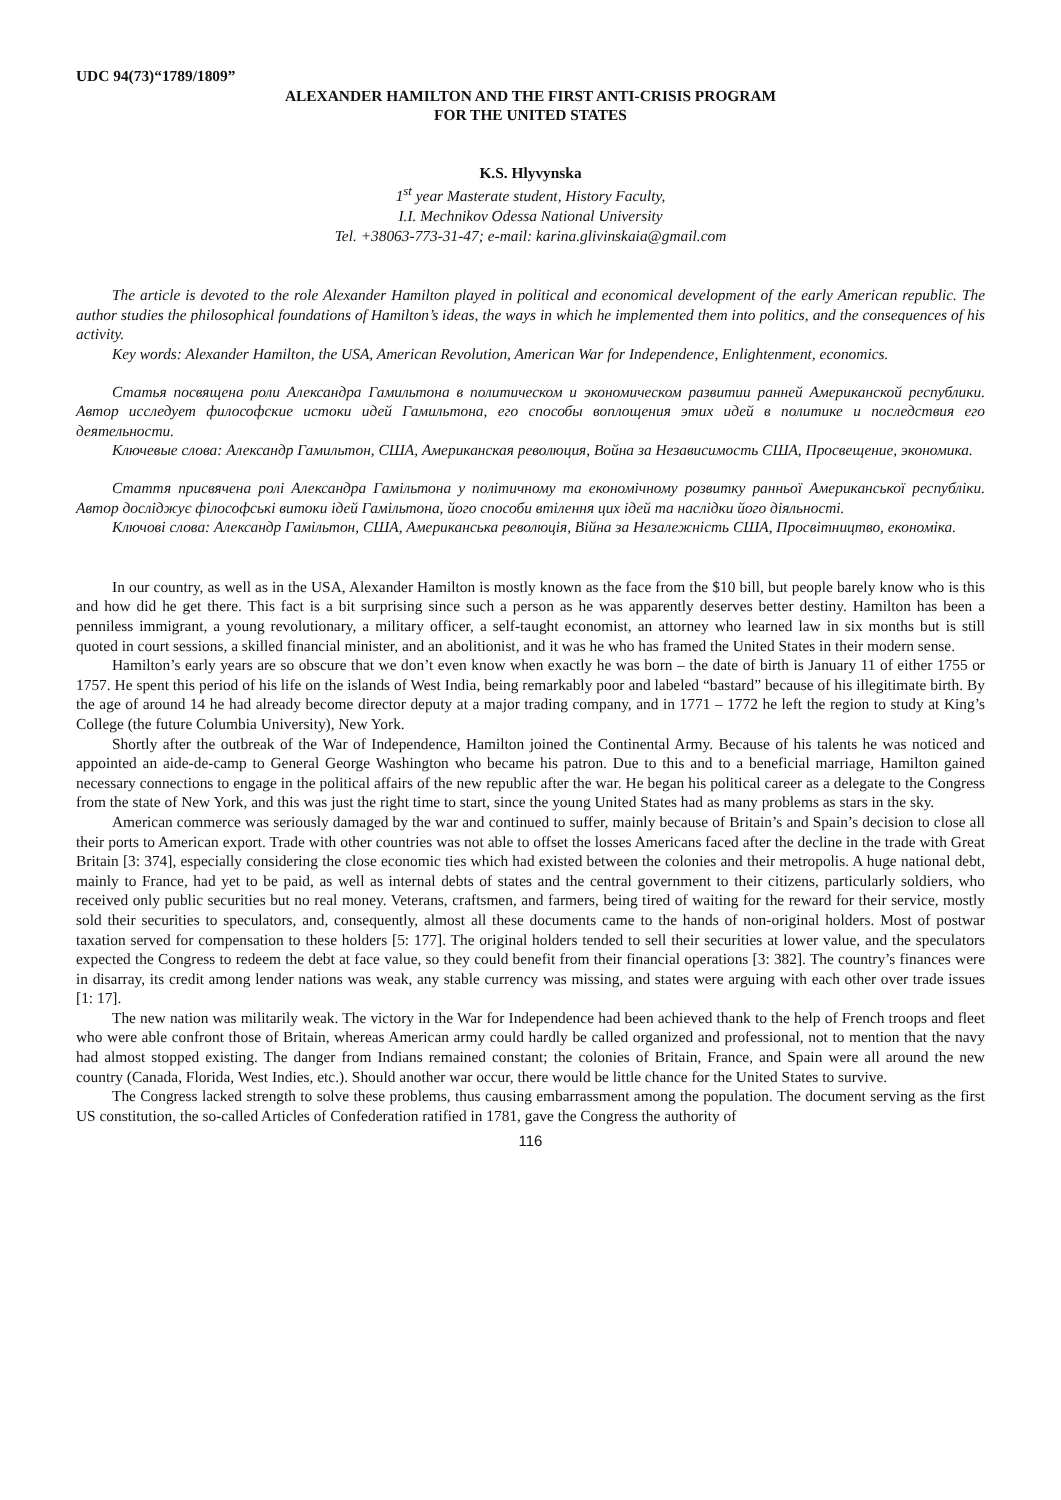UDC 94(73)“1789/1809”
ALEXANDER HAMILTON AND THE FIRST ANTI-CRISIS PROGRAM
FOR THE UNITED STATES
K.S. Hlyvynska
1<sup>st</sup> year Masterate student, History Faculty,
I.I. Mechnikov Odessa National University
Tel. +38063-773-31-47; e-mail: karina.glivinskaia@gmail.com
The article is devoted to the role Alexander Hamilton played in political and economical development of the early American republic. The author studies the philosophical foundations of Hamilton’s ideas, the ways in which he implemented them into politics, and the consequences of his activity.
Key words: Alexander Hamilton, the USA, American Revolution, American War for Independence, Enlightenment, economics.
Статья посвящена роли Александра Гамильтона в политическом и экономическом развитии ранней Американской республики. Автор исследует философские истоки идей Гамильтона, его способы воплощения этих идей в политике и последствия его деятельности.
Ключевые слова: Александр Гамильтон, США, Американская революция, Война за Независимость США, Просвещение, экономика.
Стаття присвячена ролі Александра Гамільтона у політичному та економічному розвитку ранньої Американської республіки. Автор досліджує філософські витоки ідей Гамільтона, його способи втілення цих ідей та наслідки його діяльності.
Ключові слова: Александр Гамільтон, США, Американська революція, Війна за Незалежність США, Просвітництво, економіка.
In our country, as well as in the USA, Alexander Hamilton is mostly known as the face from the $10 bill, but people barely know who is this and how did he get there. This fact is a bit surprising since such a person as he was apparently deserves better destiny. Hamilton has been a penniless immigrant, a young revolutionary, a military officer, a self-taught economist, an attorney who learned law in six months but is still quoted in court sessions, a skilled financial minister, and an abolitionist, and it was he who has framed the United States in their modern sense.
Hamilton’s early years are so obscure that we don’t even know when exactly he was born – the date of birth is January 11 of either 1755 or 1757. He spent this period of his life on the islands of West India, being remarkably poor and labeled “bastard” because of his illegitimate birth. By the age of around 14 he had already become director deputy at a major trading company, and in 1771 – 1772 he left the region to study at King’s College (the future Columbia University), New York.
Shortly after the outbreak of the War of Independence, Hamilton joined the Continental Army. Because of his talents he was noticed and appointed an aide-de-camp to General George Washington who became his patron. Due to this and to a beneficial marriage, Hamilton gained necessary connections to engage in the political affairs of the new republic after the war. He began his political career as a delegate to the Congress from the state of New York, and this was just the right time to start, since the young United States had as many problems as stars in the sky.
American commerce was seriously damaged by the war and continued to suffer, mainly because of Britain’s and Spain’s decision to close all their ports to American export. Trade with other countries was not able to offset the losses Americans faced after the decline in the trade with Great Britain [3: 374], especially considering the close economic ties which had existed between the colonies and their metropolis. A huge national debt, mainly to France, had yet to be paid, as well as internal debts of states and the central government to their citizens, particularly soldiers, who received only public securities but no real money. Veterans, craftsmen, and farmers, being tired of waiting for the reward for their service, mostly sold their securities to speculators, and, consequently, almost all these documents came to the hands of non-original holders. Most of postwar taxation served for compensation to these holders [5: 177]. The original holders tended to sell their securities at lower value, and the speculators expected the Congress to redeem the debt at face value, so they could benefit from their financial operations [3: 382]. The country’s finances were in disarray, its credit among lender nations was weak, any stable currency was missing, and states were arguing with each other over trade issues [1: 17].
The new nation was militarily weak. The victory in the War for Independence had been achieved thank to the help of French troops and fleet who were able confront those of Britain, whereas American army could hardly be called organized and professional, not to mention that the navy had almost stopped existing. The danger from Indians remained constant; the colonies of Britain, France, and Spain were all around the new country (Canada, Florida, West Indies, etc.). Should another war occur, there would be little chance for the United States to survive.
The Congress lacked strength to solve these problems, thus causing embarrassment among the population. The document serving as the first US constitution, the so-called Articles of Confederation ratified in 1781, gave the Congress the authority of
116